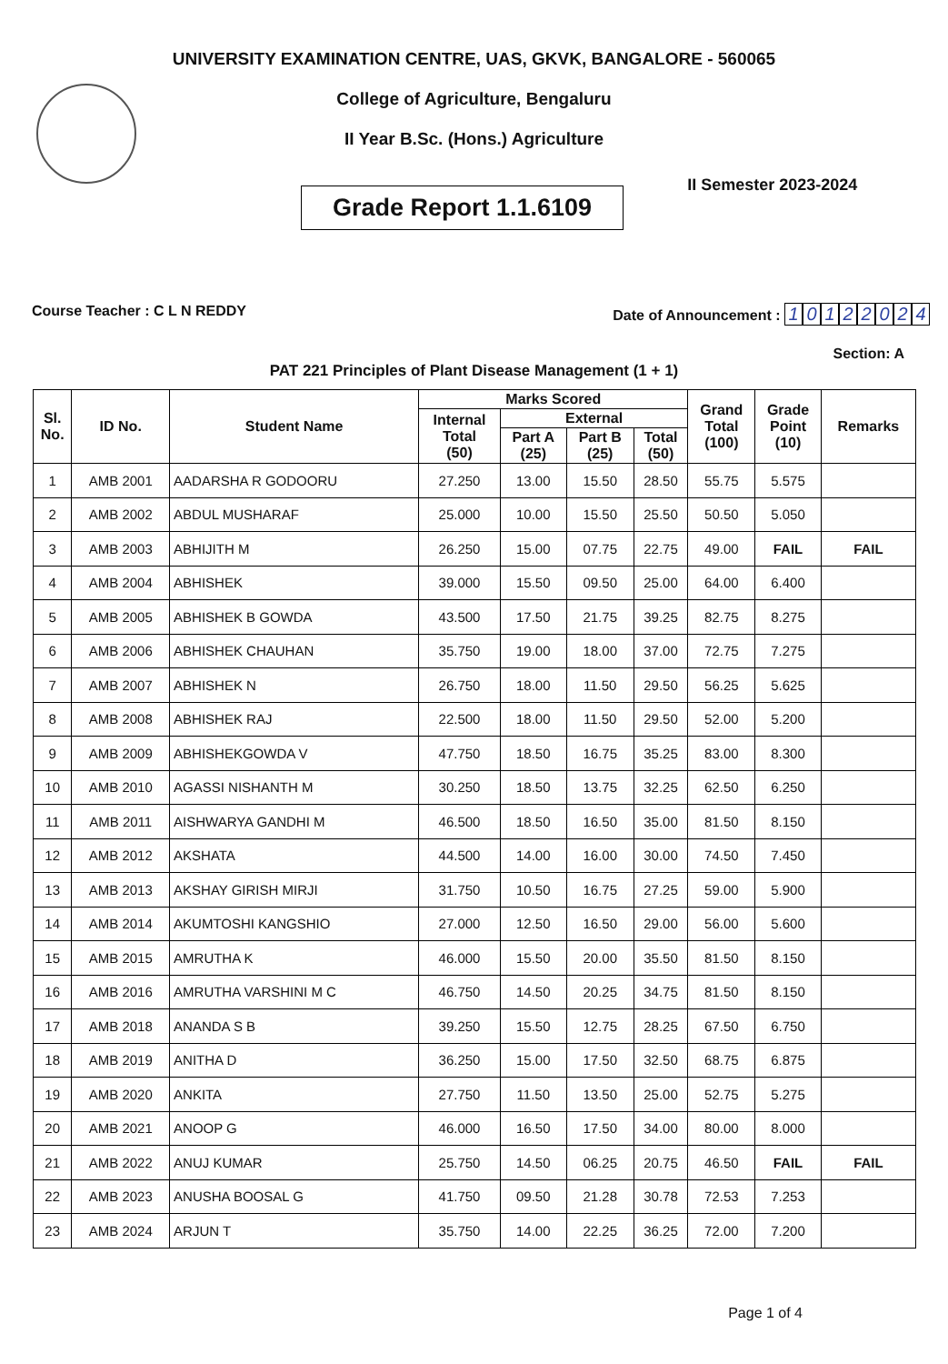UNIVERSITY EXAMINATION CENTRE, UAS, GKVK, BANGALORE - 560065
College of Agriculture, Bengaluru
II Year B.Sc. (Hons.) Agriculture
Grade Report 1.1.6109
II Semester 2023-2024
Course Teacher : C L N REDDY Date of Announcement : 10122024
Section: A
PAT 221 Principles of Plant Disease Management (1 + 1)
| Sl. No. | ID No. | Student Name | Marks Scored | | | | Grand Total (100) | Grade Point (10) | Remarks |
| --- | --- | --- | --- | --- | --- | --- | --- | --- | --- |
| | | | Internal Total (50) | External | | | | | |
| | | | | Part A (25) | Part B (25) | Total (50) | | | |
| 1 | AMB 2001 | AADARSHA R GODOORU | 27.250 | 13.00 | 15.50 | 28.50 | 55.75 | 5.575 | |
| 2 | AMB 2002 | ABDUL MUSHARAF | 25.000 | 10.00 | 15.50 | 25.50 | 50.50 | 5.050 | |
| 3 | AMB 2003 | ABHIJITH M | 26.250 | 15.00 | 07.75 | 22.75 | 49.00 | FAIL | FAIL |
| 4 | AMB 2004 | ABHISHEK | 39.000 | 15.50 | 09.50 | 25.00 | 64.00 | 6.400 | |
| 5 | AMB 2005 | ABHISHEK B GOWDA | 43.500 | 17.50 | 21.75 | 39.25 | 82.75 | 8.275 | |
| 6 | AMB 2006 | ABHISHEK CHAUHAN | 35.750 | 19.00 | 18.00 | 37.00 | 72.75 | 7.275 | |
| 7 | AMB 2007 | ABHISHEK N | 26.750 | 18.00 | 11.50 | 29.50 | 56.25 | 5.625 | |
| 8 | AMB 2008 | ABHISHEK RAJ | 22.500 | 18.00 | 11.50 | 29.50 | 52.00 | 5.200 | |
| 9 | AMB 2009 | ABHISHEKGOWDA V | 47.750 | 18.50 | 16.75 | 35.25 | 83.00 | 8.300 | |
| 10 | AMB 2010 | AGASSI NISHANTH M | 30.250 | 18.50 | 13.75 | 32.25 | 62.50 | 6.250 | |
| 11 | AMB 2011 | AISHWARYA GANDHI M | 46.500 | 18.50 | 16.50 | 35.00 | 81.50 | 8.150 | |
| 12 | AMB 2012 | AKSHATA | 44.500 | 14.00 | 16.00 | 30.00 | 74.50 | 7.450 | |
| 13 | AMB 2013 | AKSHAY GIRISH MIRJI | 31.750 | 10.50 | 16.75 | 27.25 | 59.00 | 5.900 | |
| 14 | AMB 2014 | AKUMTOSHI KANGSHIO | 27.000 | 12.50 | 16.50 | 29.00 | 56.00 | 5.600 | |
| 15 | AMB 2015 | AMRUTHA K | 46.000 | 15.50 | 20.00 | 35.50 | 81.50 | 8.150 | |
| 16 | AMB 2016 | AMRUTHA VARSHINI M C | 46.750 | 14.50 | 20.25 | 34.75 | 81.50 | 8.150 | |
| 17 | AMB 2018 | ANANDA S B | 39.250 | 15.50 | 12.75 | 28.25 | 67.50 | 6.750 | |
| 18 | AMB 2019 | ANITHA D | 36.250 | 15.00 | 17.50 | 32.50 | 68.75 | 6.875 | |
| 19 | AMB 2020 | ANKITA | 27.750 | 11.50 | 13.50 | 25.00 | 52.75 | 5.275 | |
| 20 | AMB 2021 | ANOOP G | 46.000 | 16.50 | 17.50 | 34.00 | 80.00 | 8.000 | |
| 21 | AMB 2022 | ANUJ KUMAR | 25.750 | 14.50 | 06.25 | 20.75 | 46.50 | FAIL | FAIL |
| 22 | AMB 2023 | ANUSHA BOOSAL G | 41.750 | 09.50 | 21.28 | 30.78 | 72.53 | 7.253 | |
| 23 | AMB 2024 | ARJUN T | 35.750 | 14.00 | 22.25 | 36.25 | 72.00 | 7.200 | |
Page 1 of 4